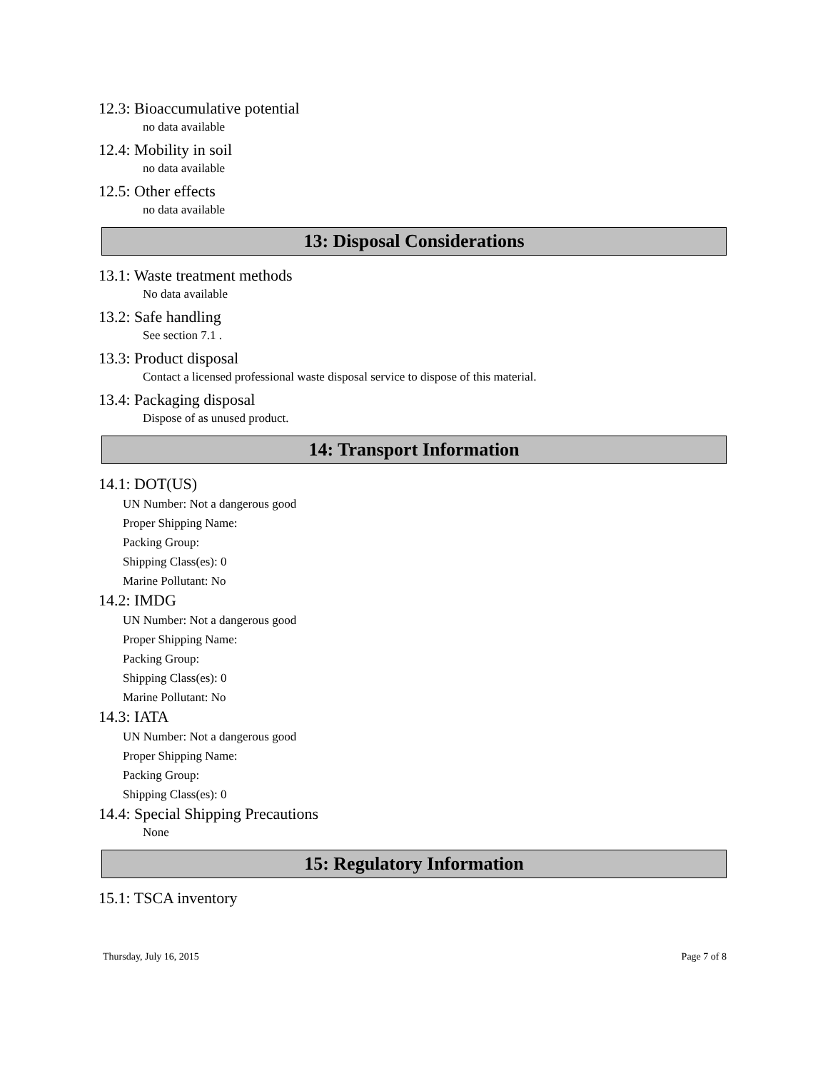12.3: Bioaccumulative potential
no data available
12.4: Mobility in soil
no data available
12.5: Other effects
no data available
13: Disposal Considerations
13.1: Waste treatment methods
No data available
13.2: Safe handling
See section 7.1 .
13.3: Product disposal
Contact a licensed professional waste disposal service to dispose of this material.
13.4: Packaging disposal
Dispose of as unused product.
14: Transport Information
14.1: DOT(US)
UN Number: Not a dangerous good
Proper Shipping Name:
Packing Group:
Shipping Class(es): 0
Marine Pollutant: No
14.2: IMDG
UN Number: Not a dangerous good
Proper Shipping Name:
Packing Group:
Shipping Class(es): 0
Marine Pollutant: No
14.3: IATA
UN Number: Not a dangerous good
Proper Shipping Name:
Packing Group:
Shipping Class(es): 0
14.4: Special Shipping Precautions
None
15: Regulatory Information
15.1: TSCA inventory
Thursday, July 16, 2015 Page 7 of 8